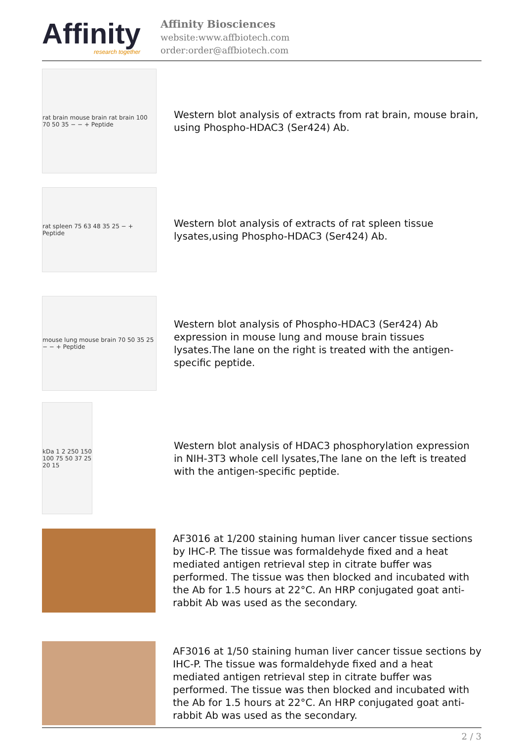Affinity
research together
Affinity Biosciences
website:www.affbiotech.com
order:order@affbiotech.com
rat brain mouse brain rat brain 100 70 50 35 − − + Peptide
Western blot analysis of extracts from rat brain, mouse brain, using Phospho-HDAC3 (Ser424) Ab.
rat spleen 75 63 48 35 25 − + Peptide
Western blot analysis of extracts of rat spleen tissue lysates,using Phospho-HDAC3 (Ser424) Ab.
mouse lung mouse brain 70 50 35 25 − − + Peptide
Western blot analysis of Phospho-HDAC3 (Ser424) Ab expression in mouse lung and mouse brain tissues lysates.The lane on the right is treated with the antigen-specific peptide.
kDa 1 2 250 150 100 75 50 37 25 20 15
Western blot analysis of HDAC3 phosphorylation expression in NIH-3T3 whole cell lysates,The lane on the left is treated with the antigen-specific peptide.
AF3016 at 1/200 staining human liver cancer tissue sections by IHC-P. The tissue was formaldehyde fixed and a heat mediated antigen retrieval step in citrate buffer was performed. The tissue was then blocked and incubated with the Ab for 1.5 hours at 22°C. An HRP conjugated goat anti-rabbit Ab was used as the secondary.
AF3016 at 1/50 staining human liver cancer tissue sections by IHC-P. The tissue was formaldehyde fixed and a heat mediated antigen retrieval step in citrate buffer was performed. The tissue was then blocked and incubated with the Ab for 1.5 hours at 22°C. An HRP conjugated goat anti-rabbit Ab was used as the secondary.
2 / 3